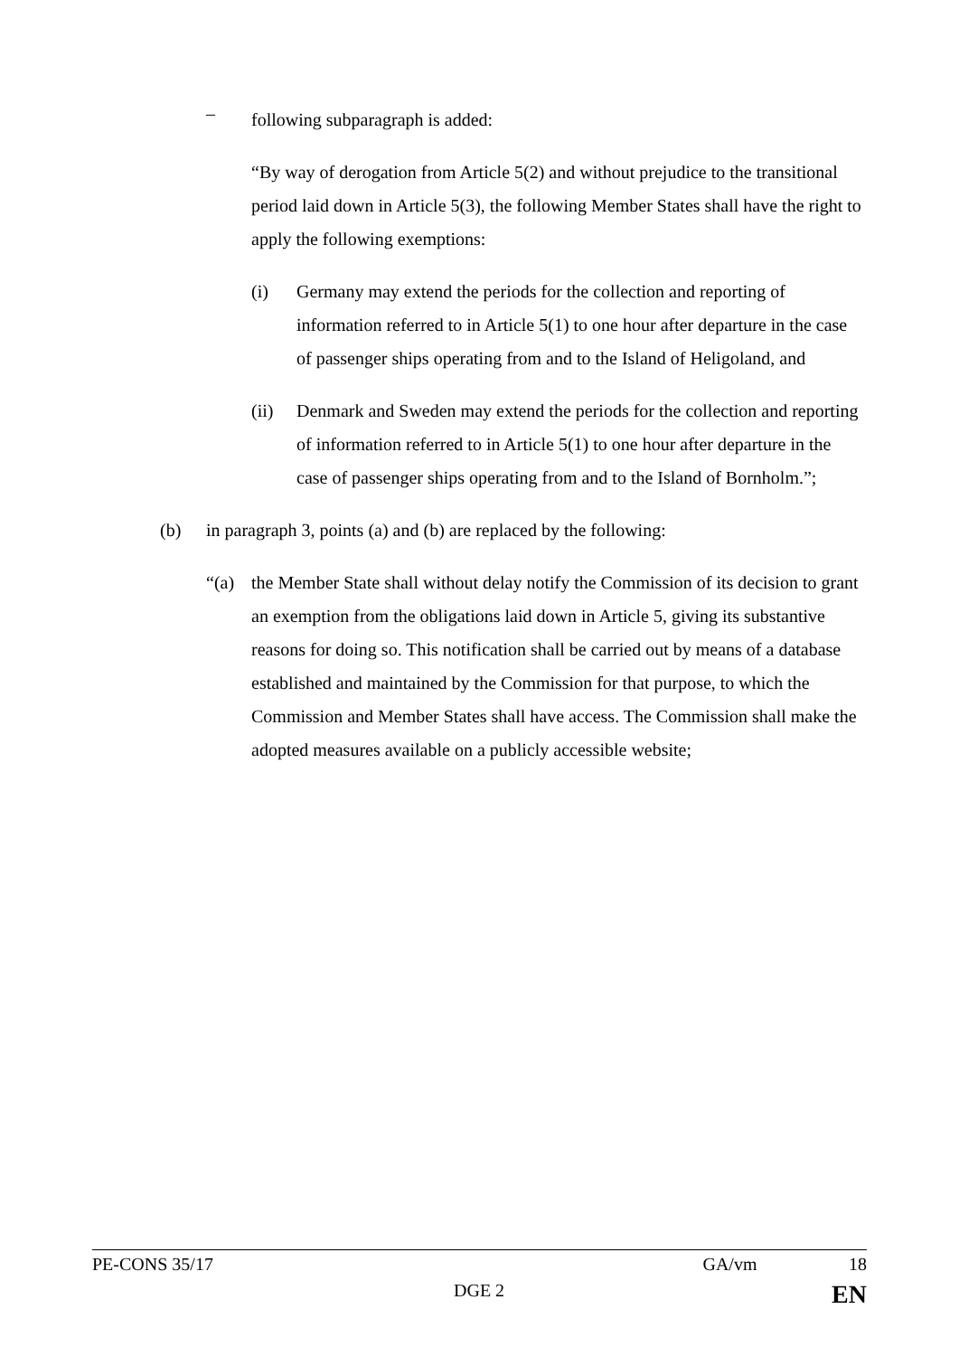–
following subparagraph is added:
“By way of derogation from Article 5(2) and without prejudice to the transitional period laid down in Article 5(3), the following Member States shall have the right to apply the following exemptions:
(i) Germany may extend the periods for the collection and reporting of information referred to in Article 5(1) to one hour after departure in the case of passenger ships operating from and to the Island of Heligoland, and
(ii) Denmark and Sweden may extend the periods for the collection and reporting of information referred to in Article 5(1) to one hour after departure in the case of passenger ships operating from and to the Island of Bornholm.”;
(b) in paragraph 3, points (a) and (b) are replaced by the following:
“(a) the Member State shall without delay notify the Commission of its decision to grant an exemption from the obligations laid down in Article 5, giving its substantive reasons for doing so. This notification shall be carried out by means of a database established and maintained by the Commission for that purpose, to which the Commission and Member States shall have access. The Commission shall make the adopted measures available on a publicly accessible website;
PE-CONS 35/17 GA/vm 18
DGE 2 EN